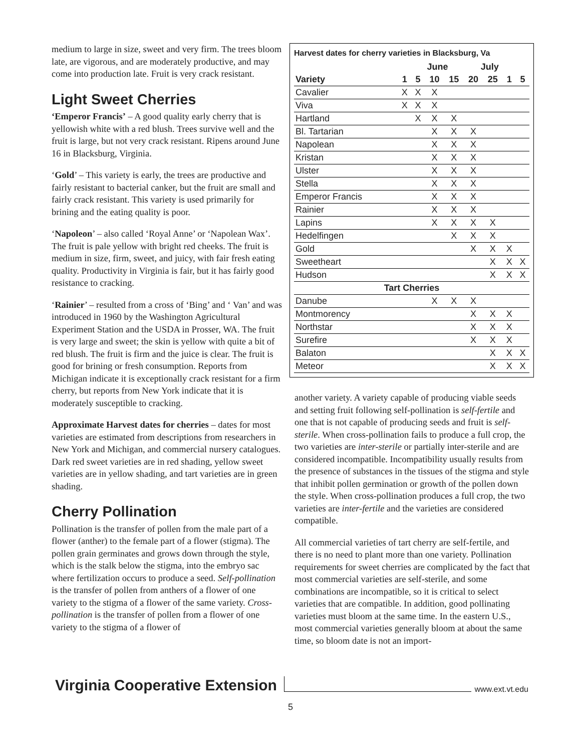medium to large in size, sweet and very firm. The trees bloom late, are vigorous, and are moderately productive, and may come into production late. Fruit is very crack resistant.
Light Sweet Cherries
‘Emperor Francis’ – A good quality early cherry that is yellowish white with a red blush. Trees survive well and the fruit is large, but not very crack resistant. Ripens around June 16 in Blacksburg, Virginia.
‘Gold’ – This variety is early, the trees are productive and fairly resistant to bacterial canker, but the fruit are small and fairly crack resistant. This variety is used primarily for brining and the eating quality is poor.
‘Napoleon’ – also called ‘Royal Anne’ or ‘Napolean Wax’. The fruit is pale yellow with bright red cheeks. The fruit is medium in size, firm, sweet, and juicy, with fair fresh eating quality. Productivity in Virginia is fair, but it has fairly good resistance to cracking.
‘Rainier’ – resulted from a cross of ‘Bing’ and ‘ Van’ and was introduced in 1960 by the Washington Agricultural Experiment Station and the USDA in Prosser, WA. The fruit is very large and sweet; the skin is yellow with quite a bit of red blush. The fruit is firm and the juice is clear. The fruit is good for brining or fresh consumption. Reports from Michigan indicate it is exceptionally crack resistant for a firm cherry, but reports from New York indicate that it is moderately susceptible to cracking.
Approximate Harvest dates for cherries – dates for most varieties are estimated from descriptions from researchers in New York and Michigan, and commercial nursery catalogues. Dark red sweet varieties are in red shading, yellow sweet varieties are in yellow shading, and tart varieties are in green shading.
Cherry Pollination
Pollination is the transfer of pollen from the male part of a flower (anther) to the female part of a flower (stigma). The pollen grain germinates and grows down through the style, which is the stalk below the stigma, into the embryo sac where fertilization occurs to produce a seed. Self-pollination is the transfer of pollen from anthers of a flower of one variety to the stigma of a flower of the same variety. Cross-pollination is the transfer of pollen from a flower of one variety to the stigma of a flower of
Harvest dates for cherry varieties in Blacksburg, Va
| | | June | | | July | | | |
| --- | --- | --- | --- | --- | --- | --- | --- | --- |
| Variety | 1 | 5 | 10 | 15 | 20 | 25 | 1 | 5 |
| Cavalier | X | X | X | | | | | |
| Viva | X | X | X | | | | | |
| Hartland | | X | X | X | | | | |
| Bl. Tartarian | | | X | X | X | | | |
| Napolean | | | X | X | X | | | |
| Kristan | | | X | X | X | | | |
| Ulster | | | X | X | X | | | |
| Stella | | | X | X | X | | | |
| Emperor Francis | | | X | X | X | | | |
| Rainier | | | X | X | X | | | |
| Lapins | | | X | X | X | X | | |
| Hedelfingen | | | | X | X | X | | |
| Gold | | | | | X | X | X | |
| Sweetheart | | | | | | X | X | X |
| Hudson | | | | | | X | X | X |
| Tart Cherries | | | | | | | | |
| Danube | | | X | X | X | | | |
| Montmorency | | | | | X | X | X | |
| Northstar | | | | | X | X | X | |
| Surefire | | | | | X | X | X | |
| Balaton | | | | | | X | X | X |
| Meteor | | | | | | X | X | X |
another variety. A variety capable of producing viable seeds and setting fruit following self-pollination is self-fertile and one that is not capable of producing seeds and fruit is self-sterile. When cross-pollination fails to produce a full crop, the two varieties are inter-sterile or partially inter-sterile and are considered incompatible. Incompatibility usually results from the presence of substances in the tissues of the stigma and style that inhibit pollen germination or growth of the pollen down the style. When cross-pollination produces a full crop, the two varieties are inter-fertile and the varieties are considered compatible.
All commercial varieties of tart cherry are self-fertile, and there is no need to plant more than one variety. Pollination requirements for sweet cherries are complicated by the fact that most commercial varieties are self-sterile, and some combinations are incompatible, so it is critical to select varieties that are compatible. In addition, good pollinating varieties must bloom at the same time. In the eastern U.S., most commercial varieties generally bloom at about the same time, so bloom date is not an import-
Virginia Cooperative Extension
www.ext.vt.edu
5